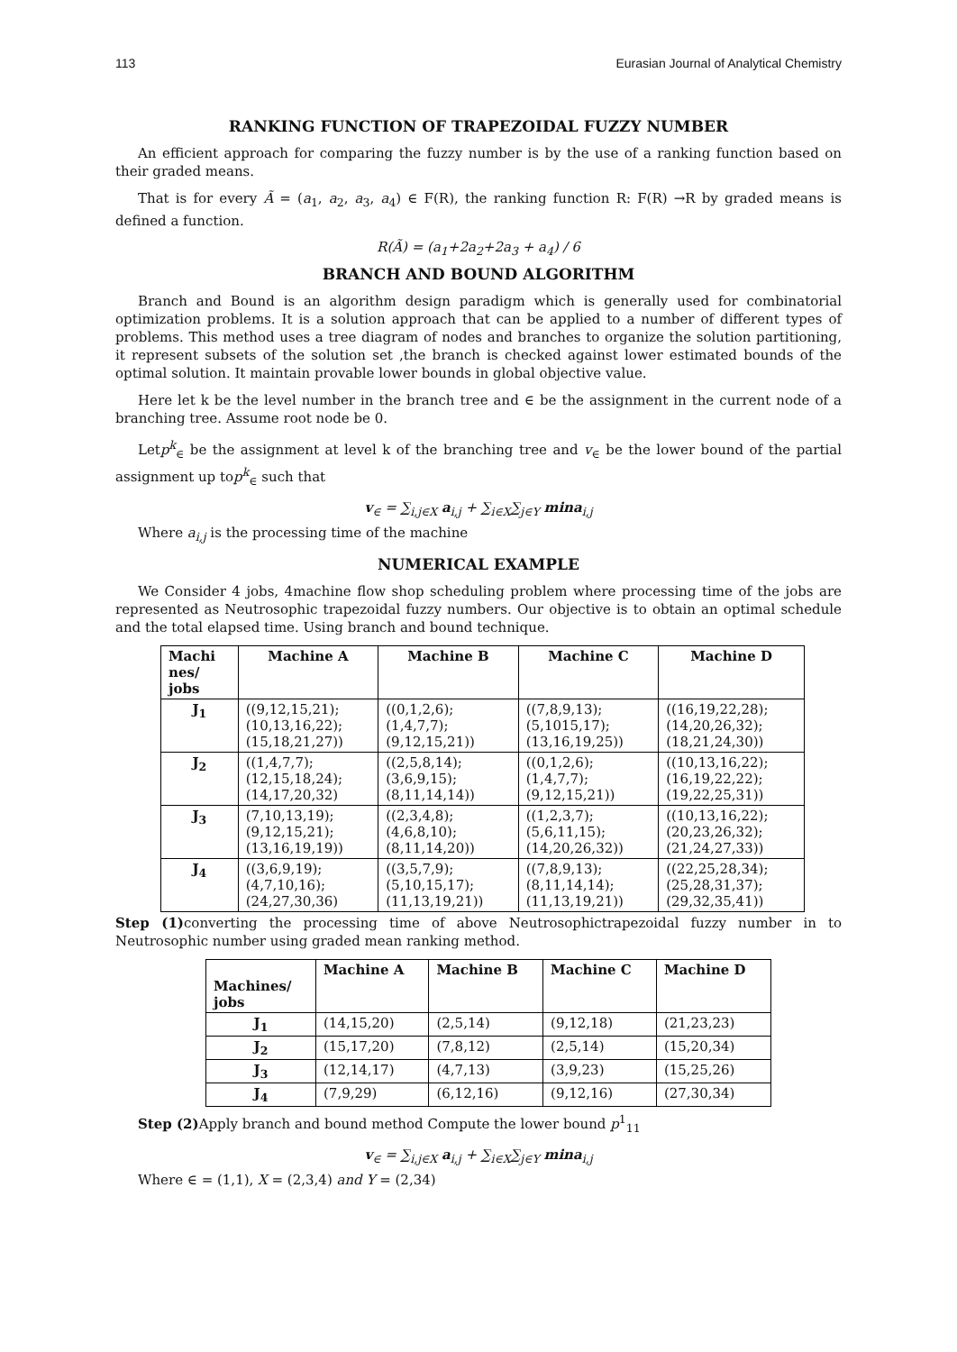113 Eurasian Journal of Analytical Chemistry
RANKING FUNCTION OF TRAPEZOIDAL FUZZY NUMBER
An efficient approach for comparing the fuzzy number is by the use of a ranking function based on their graded means.
That is for every Ã = (a<sub>1</sub>, a<sub>2</sub>, a<sub>3</sub>, a<sub>4</sub>) ∈ F(R), the ranking function R: F(R) →R by graded means is defined a function.
R(Ã) = (a<sub>1</sub>+2a<sub>2</sub>+2a<sub>3</sub> + a<sub>4</sub>) / 6
BRANCH AND BOUND ALGORITHM
Branch and Bound is an algorithm design paradigm which is generally used for combinatorial optimization problems. It is a solution approach that can be applied to a number of different types of problems. This method uses a tree diagram of nodes and branches to organize the solution partitioning, it represent subsets of the solution set ,the branch is checked against lower estimated bounds of the optimal solution. It maintain provable lower bounds in global objective value.
Here let k be the level number in the branch tree and ∈ be the assignment in the current node of a branching tree. Assume root node be 0.
Letp<sup>k</sup><sub>∈</sub> be the assignment at level k of the branching tree and v<sub>∈</sub> be the lower bound of the partial assignment up top<sup>k</sup><sub>∈</sub> such that
v<sub>∈</sub> = ∑<sub>i,j∈X</sub> a<sub>i,j</sub> + ∑<sub>i∈X</sub>∑<sub>j∈Y</sub> mina<sub>i,j</sub>
Where a<sub>i,j</sub> is the processing time of the machine
NUMERICAL EXAMPLE
We Consider 4 jobs, 4machine flow shop scheduling problem where processing time of the jobs are represented as Neutrosophic trapezoidal fuzzy numbers. Our objective is to obtain an optimal schedule and the total elapsed time. Using branch and bound technique.
| Machi nes/ jobs | Machine A | Machine B | Machine C | Machine D |
| --- | --- | --- | --- | --- |
| J<sub>1</sub> | ((9,12,15,21); (10,13,16,22); (15,18,21,27)) | ((0,1,2,6); (1,4,7,7); (9,12,15,21)) | ((7,8,9,13); (5,1015,17); (13,16,19,25)) | ((16,19,22,28); (14,20,26,32); (18,21,24,30)) |
| J<sub>2</sub> | ((1,4,7,7); (12,15,18,24); (14,17,20,32) | ((2,5,8,14); (3,6,9,15); (8,11,14,14)) | ((0,1,2,6); (1,4,7,7); (9,12,15,21)) | ((10,13,16,22); (16,19,22,22); (19,22,25,31)) |
| J<sub>3</sub> | (7,10,13,19); (9,12,15,21); (13,16,19,19)) | ((2,3,4,8); (4,6,8,10); (8,11,14,20)) | ((1,2,3,7); (5,6,11,15); (14,20,26,32)) | ((10,13,16,22); (20,23,26,32); (21,24,27,33)) |
| J<sub>4</sub> | ((3,6,9,19); (4,7,10,16); (24,27,30,36) | ((3,5,7,9); (5,10,15,17); (11,13,19,21)) | ((7,8,9,13); (8,11,14,14); (11,13,19,21)) | ((22,25,28,34); (25,28,31,37); (29,32,35,41)) |
Step (1) converting the processing time of above Neutrosophictrapezoidal fuzzy number in to Neutrosophic number using graded mean ranking method.
| Machines/ jobs | Machine A | Machine B | Machine C | Machine D |
| --- | --- | --- | --- | --- |
| J<sub>1</sub> | (14,15,20) | (2,5,14) | (9,12,18) | (21,23,23) |
| J<sub>2</sub> | (15,17,20) | (7,8,12) | (2,5,14) | (15,20,34) |
| J<sub>3</sub> | (12,14,17) | (4,7,13) | (3,9,23) | (15,25,26) |
| J<sub>4</sub> | (7,9,29) | (6,12,16) | (9,12,16) | (27,30,34) |
Step (2) Apply branch and bound method Compute the lower bound p<sup>1</sup><sub>11</sub>
v<sub>∈</sub> = ∑<sub>i,j∈X</sub> a<sub>i,j</sub> + ∑<sub>i∈X</sub>∑<sub>j∈Y</sub> mina<sub>i,j</sub>
Where ∈ = (1,1), X = (2,3,4) and Y = (2,34)